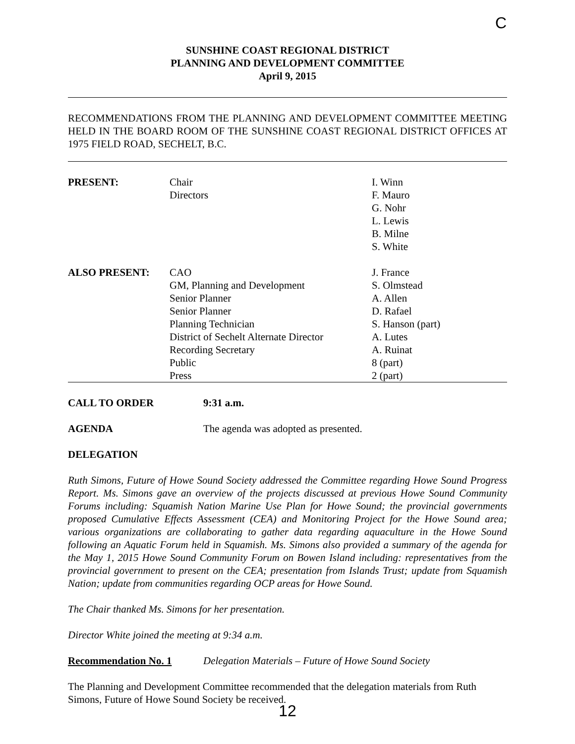C
SUNSHINE COAST REGIONAL DISTRICT
PLANNING AND DEVELOPMENT COMMITTEE
April 9, 2015
RECOMMENDATIONS FROM THE PLANNING AND DEVELOPMENT COMMITTEE MEETING HELD IN THE BOARD ROOM OF THE SUNSHINE COAST REGIONAL DISTRICT OFFICES AT 1975 FIELD ROAD, SECHELT, B.C.
| PRESENT: | Chair Directors | I. Winn F. Mauro G. Nohr L. Lewis B. Milne S. White |
| ALSO PRESENT: | CAO GM, Planning and Development Senior Planner Senior Planner Planning Technician District of Sechelt Alternate Director Recording Secretary Public Press | J. France S. Olmstead A. Allen D. Rafael S. Hanson (part) A. Lutes A. Ruinat 8 (part) 2 (part) |
CALL TO ORDER 9:31 a.m.
AGENDA The agenda was adopted as presented.
DELEGATION
Ruth Simons, Future of Howe Sound Society addressed the Committee regarding Howe Sound Progress Report. Ms. Simons gave an overview of the projects discussed at previous Howe Sound Community Forums including: Squamish Nation Marine Use Plan for Howe Sound; the provincial governments proposed Cumulative Effects Assessment (CEA) and Monitoring Project for the Howe Sound area; various organizations are collaborating to gather data regarding aquaculture in the Howe Sound following an Aquatic Forum held in Squamish. Ms. Simons also provided a summary of the agenda for the May 1, 2015 Howe Sound Community Forum on Bowen Island including: representatives from the provincial government to present on the CEA; presentation from Islands Trust; update from Squamish Nation; update from communities regarding OCP areas for Howe Sound.
The Chair thanked Ms. Simons for her presentation.
Director White joined the meeting at 9:34 a.m.
Recommendation No. 1 Delegation Materials – Future of Howe Sound Society
The Planning and Development Committee recommended that the delegation materials from Ruth Simons, Future of Howe Sound Society be received.
12